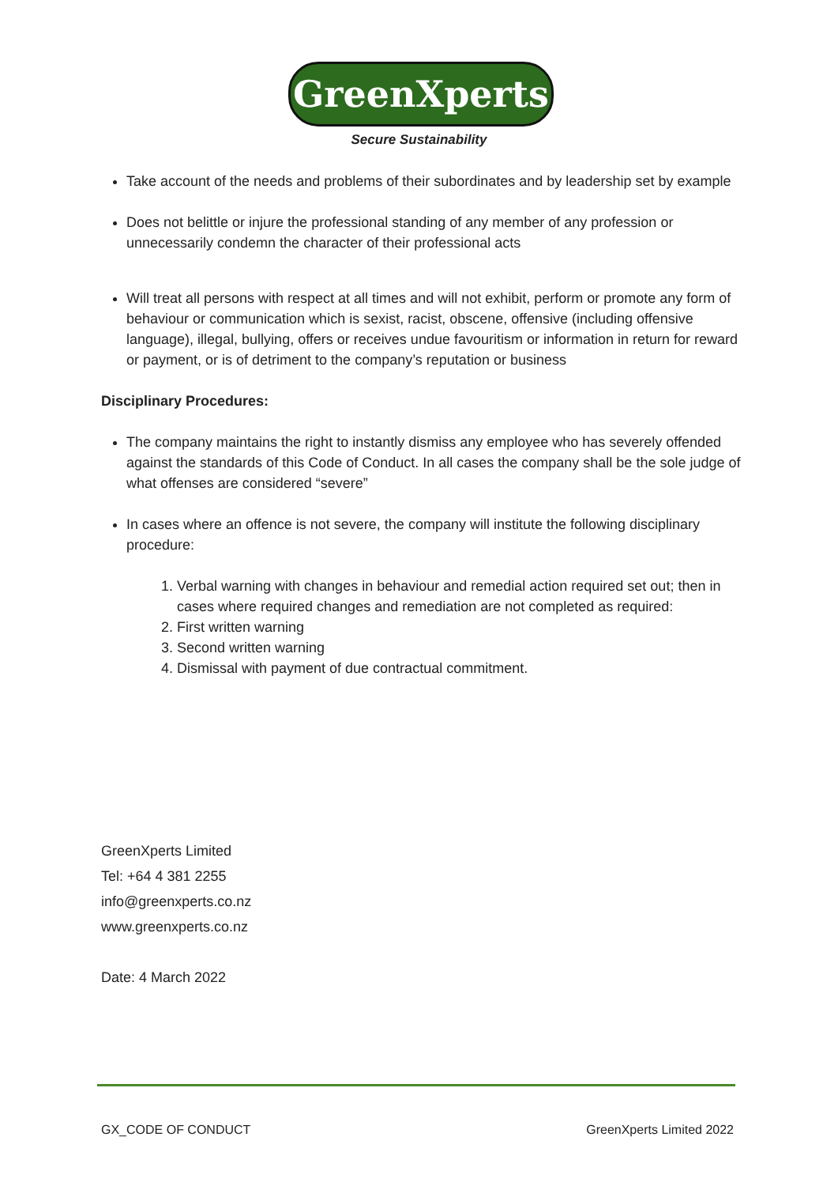GreenXperts
Secure Sustainability
Take account of the needs and problems of their subordinates and by leadership set by example
Does not belittle or injure the professional standing of any member of any profession or unnecessarily condemn the character of their professional acts
Will treat all persons with respect at all times and will not exhibit, perform or promote any form of behaviour or communication which is sexist, racist, obscene, offensive (including offensive language), illegal, bullying, offers or receives undue favouritism or information in return for reward or payment, or is of detriment to the company’s reputation or business
Disciplinary Procedures:
The company maintains the right to instantly dismiss any employee who has severely offended against the standards of this Code of Conduct. In all cases the company shall be the sole judge of what offenses are considered “severe”
In cases where an offence is not severe, the company will institute the following disciplinary procedure:
1. Verbal warning with changes in behaviour and remedial action required set out; then in cases where required changes and remediation are not completed as required:
2. First written warning
3. Second written warning
4. Dismissal with payment of due contractual commitment.
GreenXperts Limited
Tel: +64 4 381 2255
info@greenxperts.co.nz
www.greenxperts.co.nz
Date: 4 March 2022
GX_CODE OF CONDUCT GreenXperts Limited 2022